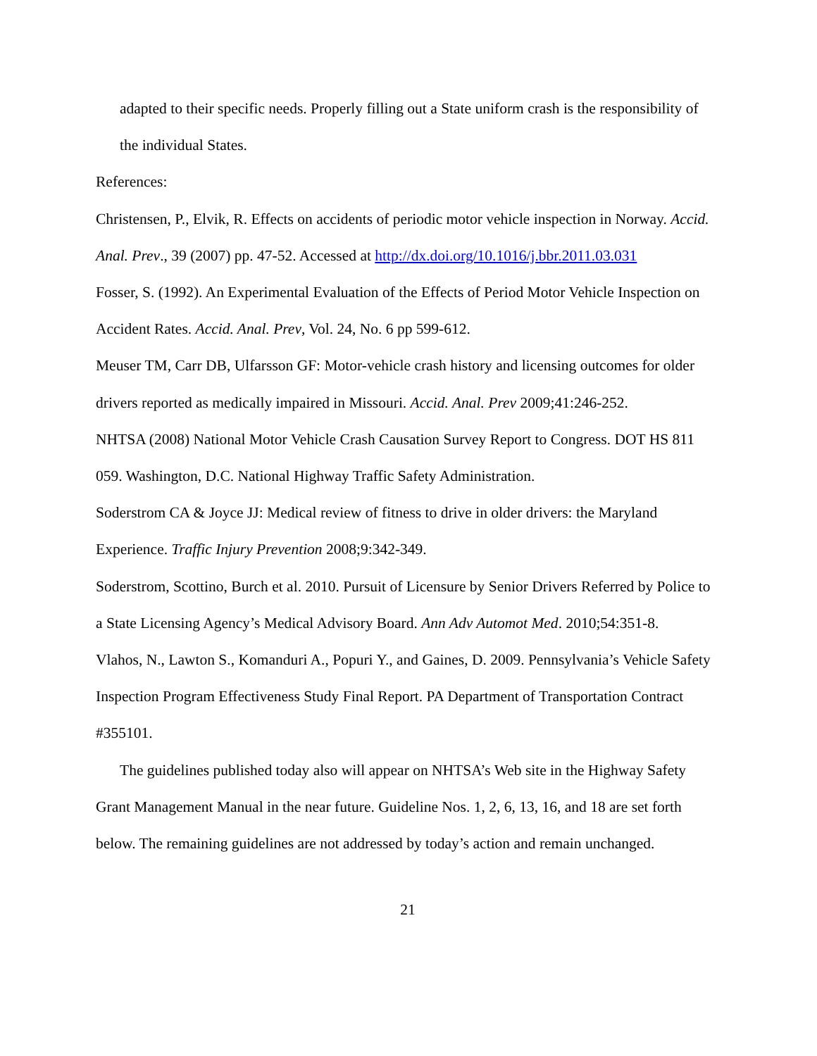adapted to their specific needs. Properly filling out a State uniform crash is the responsibility of the individual States.
References:
Christensen, P., Elvik, R. Effects on accidents of periodic motor vehicle inspection in Norway. Accid. Anal. Prev., 39 (2007) pp. 47-52. Accessed at http://dx.doi.org/10.1016/j.bbr.2011.03.031
Fosser, S. (1992). An Experimental Evaluation of the Effects of Period Motor Vehicle Inspection on Accident Rates. Accid. Anal. Prev, Vol. 24, No. 6 pp 599-612.
Meuser TM, Carr DB, Ulfarsson GF: Motor-vehicle crash history and licensing outcomes for older drivers reported as medically impaired in Missouri. Accid. Anal. Prev 2009;41:246-252.
NHTSA (2008) National Motor Vehicle Crash Causation Survey Report to Congress. DOT HS 811 059. Washington, D.C. National Highway Traffic Safety Administration.
Soderstrom CA & Joyce JJ: Medical review of fitness to drive in older drivers: the Maryland Experience. Traffic Injury Prevention 2008;9:342-349.
Soderstrom, Scottino, Burch et al. 2010. Pursuit of Licensure by Senior Drivers Referred by Police to a State Licensing Agency’s Medical Advisory Board. Ann Adv Automot Med. 2010;54:351-8.
Vlahos, N., Lawton S., Komanduri A., Popuri Y., and Gaines, D. 2009. Pennsylvania’s Vehicle Safety Inspection Program Effectiveness Study Final Report. PA Department of Transportation Contract #355101.
The guidelines published today also will appear on NHTSA’s Web site in the Highway Safety Grant Management Manual in the near future. Guideline Nos. 1, 2, 6, 13, 16, and 18 are set forth below. The remaining guidelines are not addressed by today’s action and remain unchanged.
21